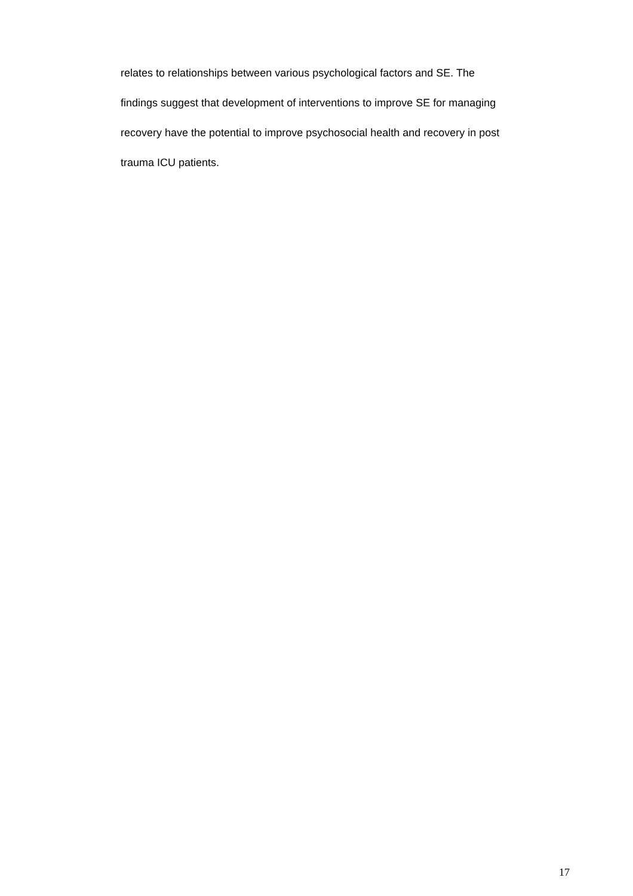relates to relationships between various psychological factors and SE. The
findings suggest that development of interventions to improve SE for managing
recovery have the potential to improve psychosocial health and recovery in post
trauma ICU patients.
17